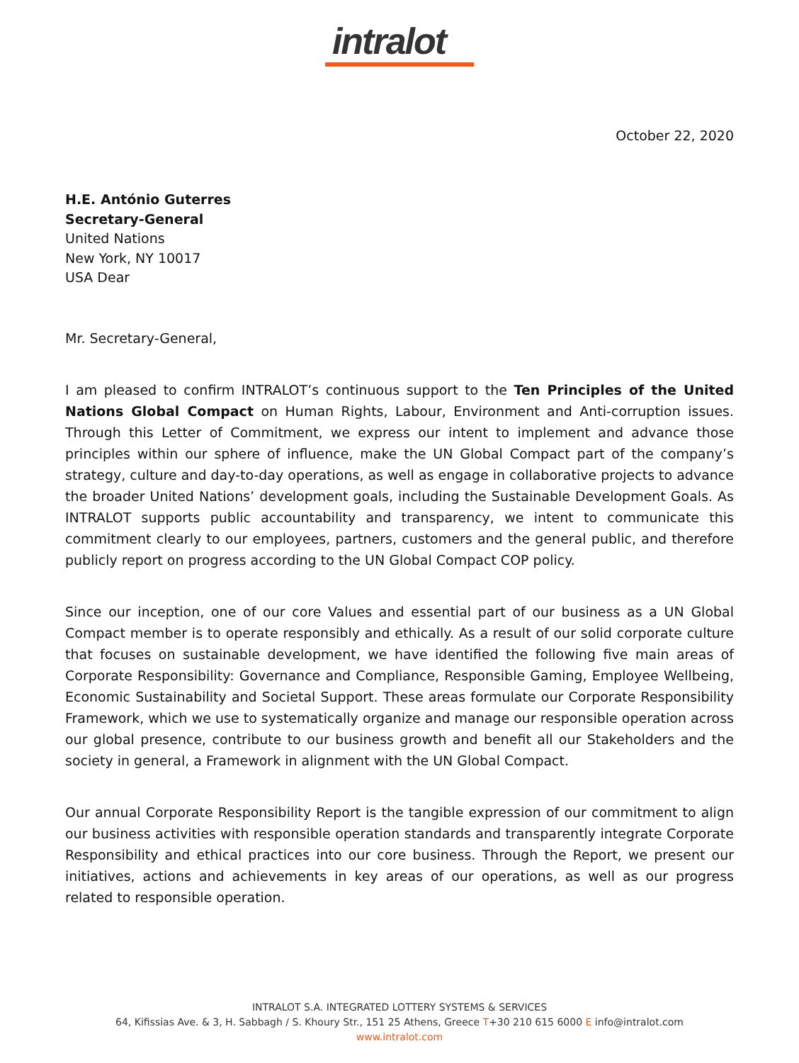intralot
October 22, 2020
H.E. António Guterres
Secretary-General
United Nations
New York, NY 10017
USA Dear
Mr. Secretary-General,
I am pleased to confirm INTRALOT’s continuous support to the Ten Principles of the United Nations Global Compact on Human Rights, Labour, Environment and Anti-corruption issues. Through this Letter of Commitment, we express our intent to implement and advance those principles within our sphere of influence, make the UN Global Compact part of the company’s strategy, culture and day-to-day operations, as well as engage in collaborative projects to advance the broader United Nations’ development goals, including the Sustainable Development Goals. As INTRALOT supports public accountability and transparency, we intent to communicate this commitment clearly to our employees, partners, customers and the general public, and therefore publicly report on progress according to the UN Global Compact COP policy.
Since our inception, one of our core Values and essential part of our business as a UN Global Compact member is to operate responsibly and ethically. As a result of our solid corporate culture that focuses on sustainable development, we have identified the following five main areas of Corporate Responsibility: Governance and Compliance, Responsible Gaming, Employee Wellbeing, Economic Sustainability and Societal Support. These areas formulate our Corporate Responsibility Framework, which we use to systematically organize and manage our responsible operation across our global presence, contribute to our business growth and benefit all our Stakeholders and the society in general, a Framework in alignment with the UN Global Compact.
Our annual Corporate Responsibility Report is the tangible expression of our commitment to align our business activities with responsible operation standards and transparently integrate Corporate Responsibility and ethical practices into our core business. Through the Report, we present our initiatives, actions and achievements in key areas of our operations, as well as our progress related to responsible operation.
INTRALOT S.A. INTEGRATED LOTTERY SYSTEMS & SERVICES
64, Kifissias Ave. & 3, H. Sabbagh / S. Khoury Str., 151 25 Athens, Greece T+30 210 615 6000 E info@intralot.com
www.intralot.com